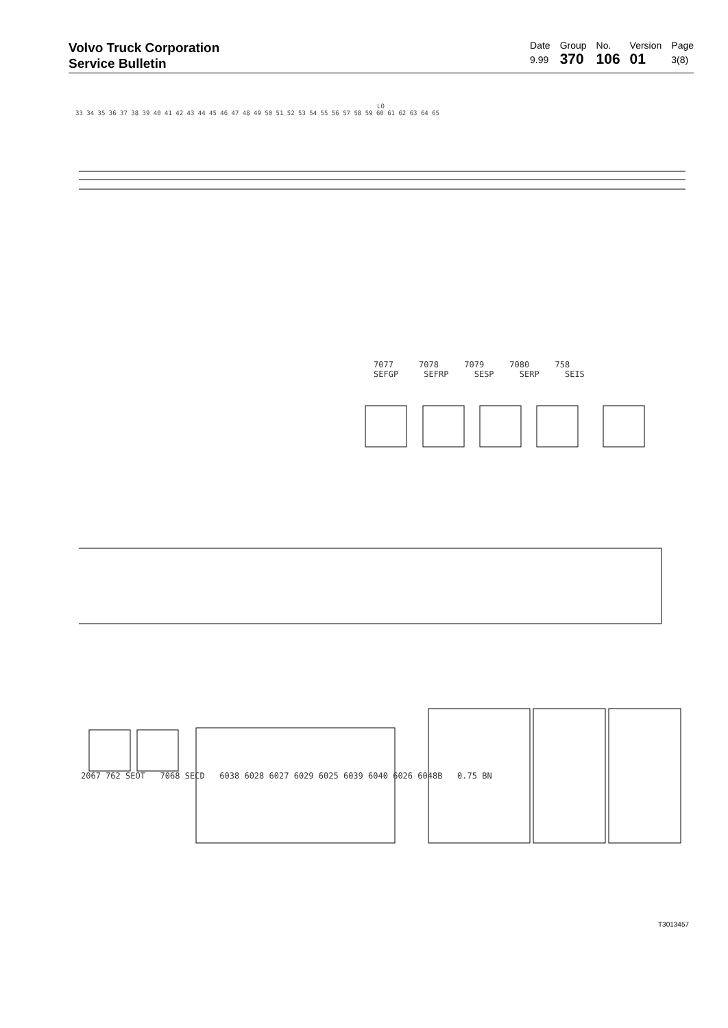Volvo Truck Corporation
Service Bulletin
Date
9.99
Group
370
No.
106
Version
01
Page
3(8)
LO
33 34 35 36 37 38 39 40 41 42 43 44 45 46 47 48 49 50 51 52 53 54 55 56 57 58 59 60 61 62 63 64 65
7077 7078 7079 7080 758
SEFGP SEFRP SESP SERP SEIS
2067 762 SEOT 7068 SECD 6038 6028 6027 6029 6025 6039 6040 6026 6048B 0.75 BN
T3013457